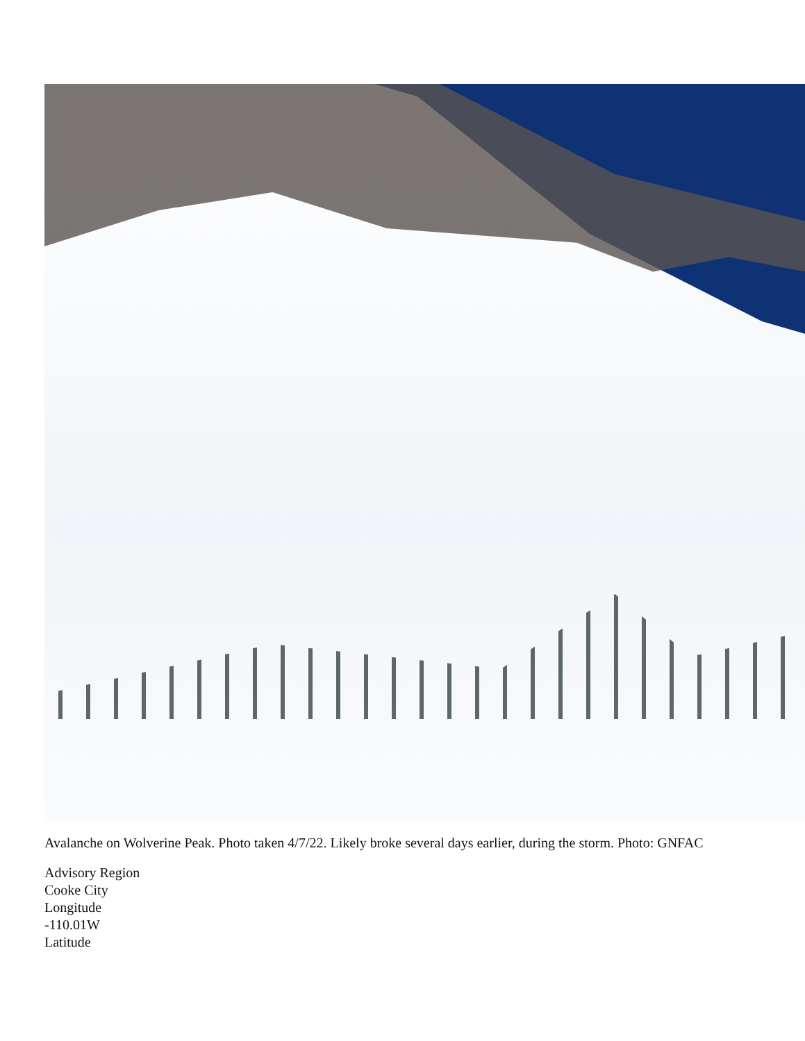Avalanche on Wolverine Peak. Photo taken 4/7/22. Likely broke several days earlier, during the storm. Photo: GNFAC
Advisory Region
Cooke City
Longitude
-110.01W
Latitude